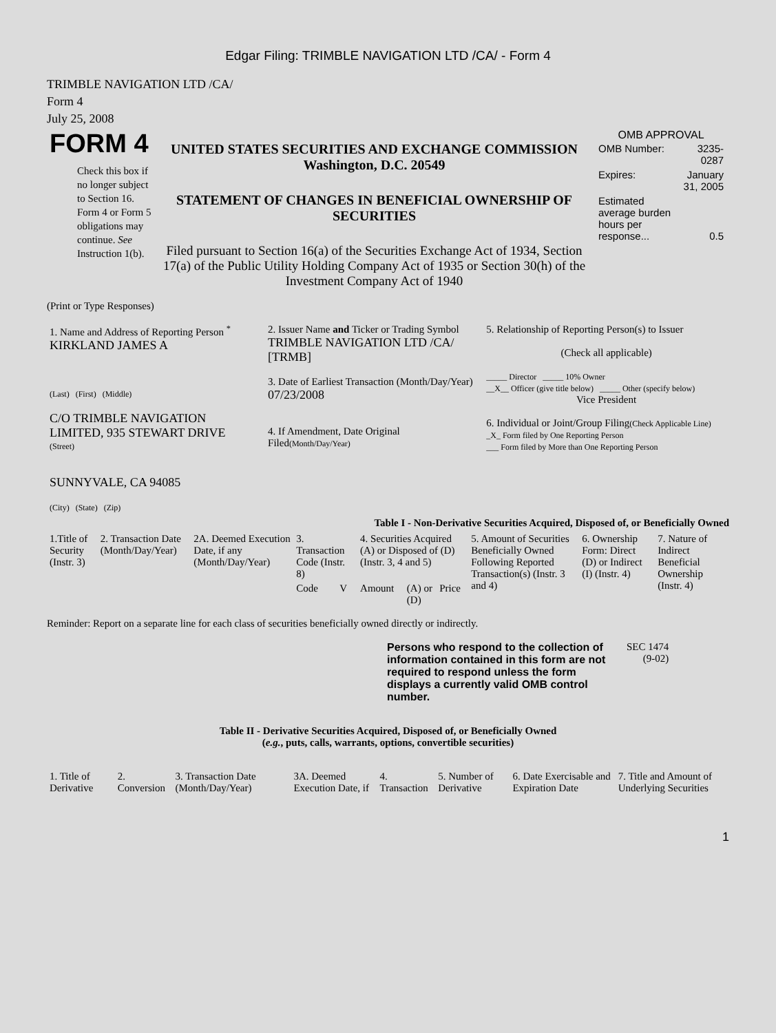Edgar Filing: TRIMBLE NAVIGATION LTD /CA/ - Form 4
TRIMBLE NAVIGATION LTD /CA/
Form 4
July 25, 2008
| FORM 4 Check this box if no longer subject to Section 16. Form 4 or Form 5 obligations may continue. See Instruction 1(b). | UNITED STATES SECURITIES AND EXCHANGE COMMISSION Washington, D.C. 20549 STATEMENT OF CHANGES IN BENEFICIAL OWNERSHIP OF SECURITIES Filed pursuant to Section 16(a) of the Securities Exchange Act of 1934, Section 17(a) of the Public Utility Holding Company Act of 1935 or Section 30(h) of the Investment Company Act of 1940 | OMB APPROVAL / OMB Number: / 3235-0287 / / Expires: / January 31, 2005 / / Estimated average burden hours per response... / 0.5 / |
(Print or Type Responses)
| 1. Name and Address of Reporting Person <sup>*</sup> KIRKLAND JAMES A (Last) (First) (Middle) C/O TRIMBLE NAVIGATION LIMITED, 935 STEWART DRIVE (Street) SUNNYVALE, CA 94085 (City) (State) (Zip) | 2. Issuer Name and Ticker or Trading Symbol TRIMBLE NAVIGATION LTD /CA/ [TRMB] 3. Date of Earliest Transaction (Month/Day/Year) 07/23/2008 4. If Amendment, Date Original Filed (Month/Day/Year) | 5. Relationship of Reporting Person(s) to Issuer (Check all applicable) _____ Director _____ 10% Owner __X__ Officer (give title below) _____ Other (specify below) Vice President 6. Individual or Joint/Group Filing (Check Applicable Line) _X_ Form filed by One Reporting Person ___ Form filed by More than One Reporting Person |
Table I - Non-Derivative Securities Acquired, Disposed of, or Beneficially Owned
| 1.Title of Security (Instr. 3) | 2. Transaction Date (Month/Day/Year) | 2A. Deemed Execution Date, if any (Month/Day/Year) | 3. Transaction Code (Instr. 8) | | 4. Securities Acquired (A) or Disposed of (D) (Instr. 3, 4 and 5) | | | 5. Amount of Securities Beneficially Owned Following Reported Transaction(s) (Instr. 3 and 4) | 6. Ownership Form: Direct (D) or Indirect (I) (Instr. 4) | 7. Nature of Indirect Beneficial Ownership (Instr. 4) |
| --- | --- | --- | --- | --- | --- | --- | --- | --- | --- | --- |
| | | | Code | V | Amount | (A) or (D) | Price | | | |
Reminder: Report on a separate line for each class of securities beneficially owned directly or indirectly.
| Persons who respond to the collection of information contained in this form are not required to respond unless the form displays a currently valid OMB control number. | SEC 1474 (9-02) |
Table II - Derivative Securities Acquired, Disposed of, or Beneficially Owned
(e.g., puts, calls, warrants, options, convertible securities)
| 1. Title of Derivative | 2. Conversion | 3. Transaction Date (Month/Day/Year) | 3A. Deemed Execution Date, if | 4. Transaction | 5. Number of Derivative | 6. Date Exercisable and Expiration Date | 7. Title and Amount of Underlying Securities |
| --- | --- | --- | --- | --- | --- | --- | --- |
1